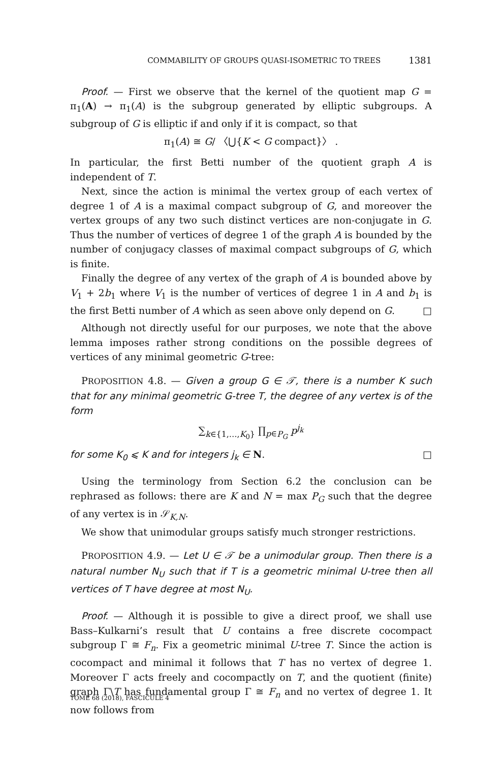COMMABILITY OF GROUPS QUASI-ISOMETRIC TO TREES 1381
Proof. — First we observe that the kernel of the quotient map G = π<sub>1</sub>(A) → π<sub>1</sub>(A) is the subgroup generated by elliptic subgroups. A subgroup of G is elliptic if and only if it is compact, so that
π<sub>1</sub>(A) ≅ G/ 〈⋃{K < G compact}〉 .
In particular, the first Betti number of the quotient graph A is independent of T.
Next, since the action is minimal the vertex group of each vertex of degree 1 of A is a maximal compact subgroup of G, and moreover the vertex groups of any two such distinct vertices are non-conjugate in G. Thus the number of vertices of degree 1 of the graph A is bounded by the number of conjugacy classes of maximal compact subgroups of G, which is finite.
Finally the degree of any vertex of the graph of A is bounded above by V<sub>1</sub> + 2b<sub>1</sub> where V<sub>1</sub> is the number of vertices of degree 1 in A and b<sub>1</sub> is the first Betti number of A which as seen above only depend on G. □
Although not directly useful for our purposes, we note that the above lemma imposes rather strong conditions on the possible degrees of vertices of any minimal geometric G-tree:
PROPOSITION 4.8. — Given a group G ∈ 𝒯, there is a number K such that for any minimal geometric G-tree T, the degree of any vertex is of the form
∑<sub>k∈{1,…,K<sub>0</sub>}</sub> ∏<sub>p∈P<sub>G</sub></sub> p<sup>j<sub>k</sub></sup>
for some K<sub>0</sub> ⩽ K and for integers j<sub>k</sub> ∈ N. □
Using the terminology from Section 6.2 the conclusion can be rephrased as follows: there are K and N = max P<sub>G</sub> such that the degree of any vertex is in 𝒮<sub>K,N</sub>.
We show that unimodular groups satisfy much stronger restrictions.
PROPOSITION 4.9. — Let U ∈ 𝒯 be a unimodular group. Then there is a natural number N<sub>U</sub> such that if T is a geometric minimal U-tree then all vertices of T have degree at most N<sub>U</sub>.
Proof. — Although it is possible to give a direct proof, we shall use Bass–Kulkarni’s result that U contains a free discrete cocompact subgroup Γ ≅ F<sub>n</sub>. Fix a geometric minimal U-tree T. Since the action is cocompact and minimal it follows that T has no vertex of degree 1. Moreover Γ acts freely and cocompactly on T, and the quotient (finite) graph Γ\T has fundamental group Γ ≅ F<sub>n</sub> and no vertex of degree 1. It now follows from
TOME 68 (2018), FASCICULE 4